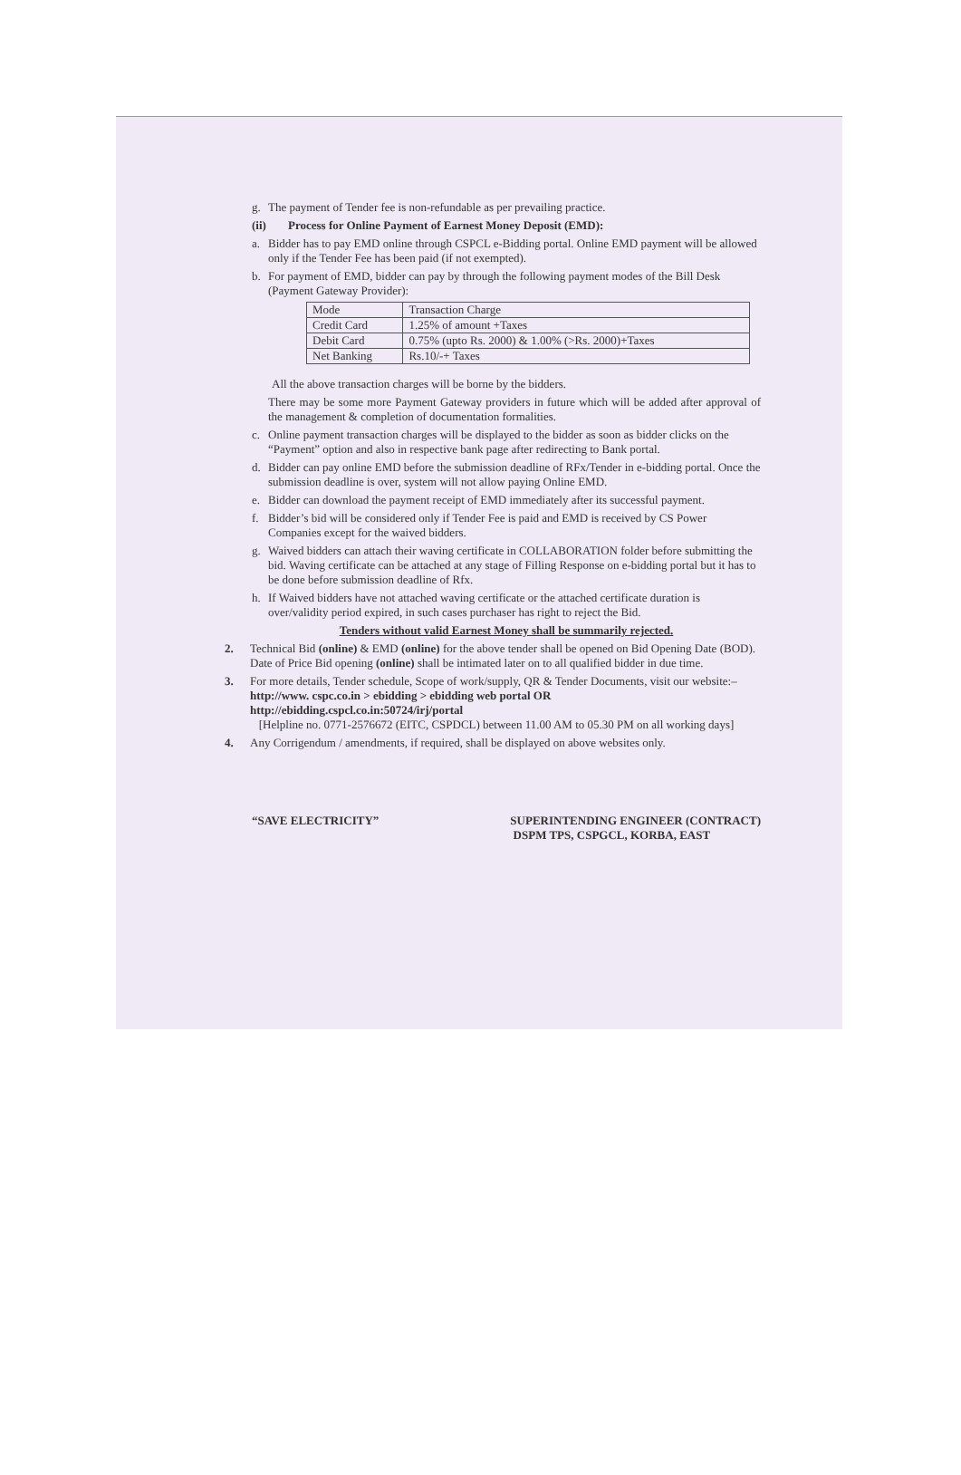g. The payment of Tender fee is non-refundable as per prevailing practice.
(ii) Process for Online Payment of Earnest Money Deposit (EMD):
a. Bidder has to pay EMD online through CSPCL e-Bidding portal. Online EMD payment will be allowed only if the Tender Fee has been paid (if not exempted).
b. For payment of EMD, bidder can pay by through the following payment modes of the Bill Desk (Payment Gateway Provider):
| Mode | Transaction Charge |
| Credit Card | 1.25% of amount +Taxes |
| Debit Card | 0.75% (upto Rs. 2000) & 1.00% (>Rs. 2000)+Taxes |
| Net Banking | Rs.10/-+ Taxes |
All the above transaction charges will be borne by the bidders.
There may be some more Payment Gateway providers in future which will be added after approval of the management & completion of documentation formalities.
c. Online payment transaction charges will be displayed to the bidder as soon as bidder clicks on the “Payment” option and also in respective bank page after redirecting to Bank portal.
d. Bidder can pay online EMD before the submission deadline of RFx/Tender in e-bidding portal. Once the submission deadline is over, system will not allow paying Online EMD.
e. Bidder can download the payment receipt of EMD immediately after its successful payment.
f. Bidder’s bid will be considered only if Tender Fee is paid and EMD is received by CS Power Companies except for the waived bidders.
g. Waived bidders can attach their waving certificate in COLLABORATION folder before submitting the bid. Waving certificate can be attached at any stage of Filling Response on e-bidding portal but it has to be done before submission deadline of Rfx.
h. If Waived bidders have not attached waving certificate or the attached certificate duration is over/validity period expired, in such cases purchaser has right to reject the Bid.
Tenders without valid Earnest Money shall be summarily rejected.
2. Technical Bid (online) & EMD (online) for the above tender shall be opened on Bid Opening Date (BOD). Date of Price Bid opening (online) shall be intimated later on to all qualified bidder in due time.
3. For more details, Tender schedule, Scope of work/supply, QR & Tender Documents, visit our website:–
http://www. cspc.co.in > ebidding > ebidding web portal OR
http://ebidding.cspcl.co.in:50724/irj/portal
[Helpline no. 0771-2576672 (EITC, CSPDCL) between 11.00 AM to 05.30 PM on all working days]
4. Any Corrigendum / amendments, if required, shall be displayed on above websites only.
“SAVE ELECTRICITY” SUPERINTENDING ENGINEER (CONTRACT)
DSPM TPS, CSPGCL, KORBA, EAST